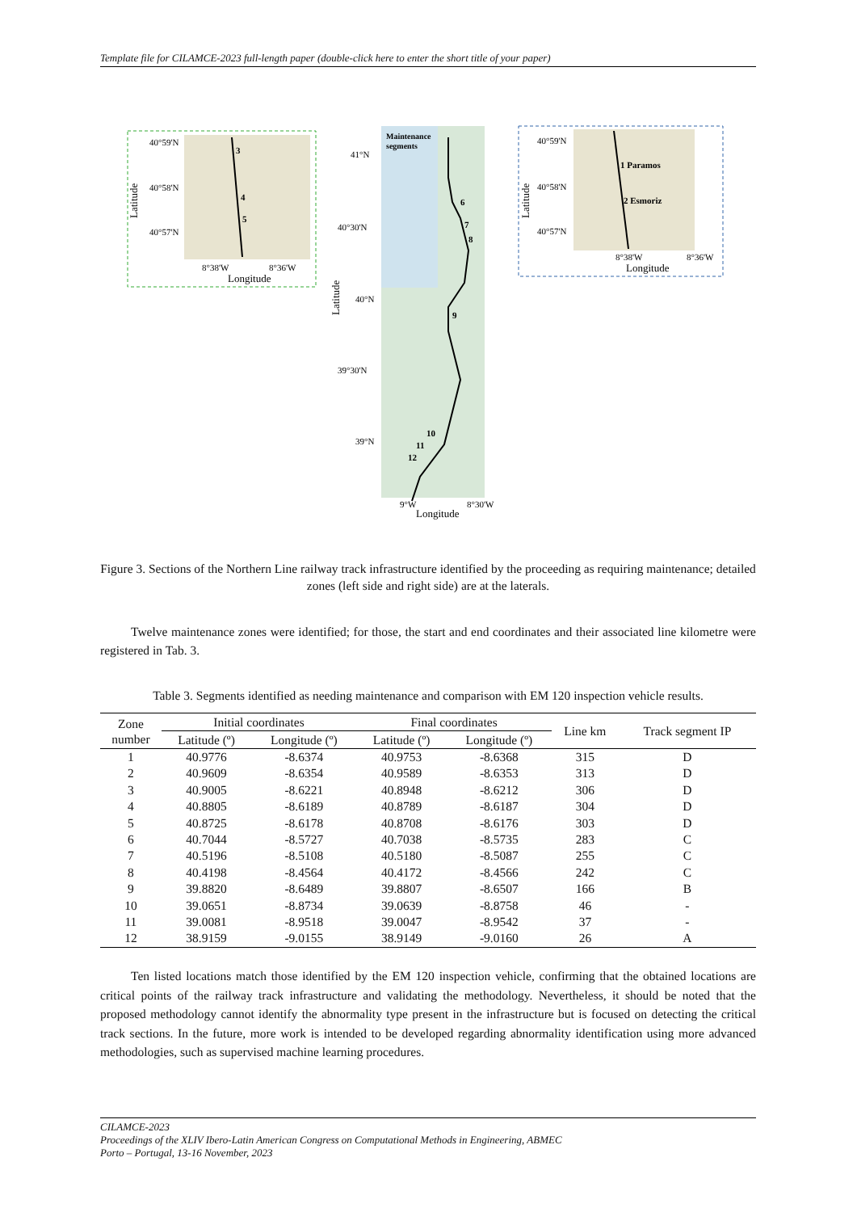Template file for CILAMCE-2023 full-length paper (double-click here to enter the short title of your paper)
40°59'N
40°58'N
40°57'N
3
4
5
8°38'W
8°36'W
Longitude
Latitude
Maintenance
segments
41°N
40°30'N
40°N
39°30'N
39°N
6
7
8
9
10
11
12
9°W
8°30'W
Longitude
Latitude
40°59'N
40°58'N
40°57'N
1 Paramos
2 Esmoriz
8°38'W
8°36'W
Longitude
Latitude
Figure 3. Sections of the Northern Line railway track infrastructure identified by the proceeding as requiring maintenance; detailed zones (left side and right side) are at the laterals.
Twelve maintenance zones were identified; for those, the start and end coordinates and their associated line kilometre were registered in Tab. 3.
Table 3. Segments identified as needing maintenance and comparison with EM 120 inspection vehicle results.
| Zone number | Initial coordinates | | Final coordinates | | Line km | Track segment IP |
| --- | --- | --- | --- | --- | --- | --- |
| | Latitude (º) | Longitude (º) | Latitude (º) | Longitude (º) | | |
| 1 | 40.9776 | -8.6374 | 40.9753 | -8.6368 | 315 | D |
| 2 | 40.9609 | -8.6354 | 40.9589 | -8.6353 | 313 | D |
| 3 | 40.9005 | -8.6221 | 40.8948 | -8.6212 | 306 | D |
| 4 | 40.8805 | -8.6189 | 40.8789 | -8.6187 | 304 | D |
| 5 | 40.8725 | -8.6178 | 40.8708 | -8.6176 | 303 | D |
| 6 | 40.7044 | -8.5727 | 40.7038 | -8.5735 | 283 | C |
| 7 | 40.5196 | -8.5108 | 40.5180 | -8.5087 | 255 | C |
| 8 | 40.4198 | -8.4564 | 40.4172 | -8.4566 | 242 | C |
| 9 | 39.8820 | -8.6489 | 39.8807 | -8.6507 | 166 | B |
| 10 | 39.0651 | -8.8734 | 39.0639 | -8.8758 | 46 | - |
| 11 | 39.0081 | -8.9518 | 39.0047 | -8.9542 | 37 | - |
| 12 | 38.9159 | -9.0155 | 38.9149 | -9.0160 | 26 | A |
Ten listed locations match those identified by the EM 120 inspection vehicle, confirming that the obtained locations are critical points of the railway track infrastructure and validating the methodology. Nevertheless, it should be noted that the proposed methodology cannot identify the abnormality type present in the infrastructure but is focused on detecting the critical track sections. In the future, more work is intended to be developed regarding abnormality identification using more advanced methodologies, such as supervised machine learning procedures.
CILAMCE-2023
Proceedings of the XLIV Ibero-Latin American Congress on Computational Methods in Engineering, ABMEC
Porto – Portugal, 13-16 November, 2023